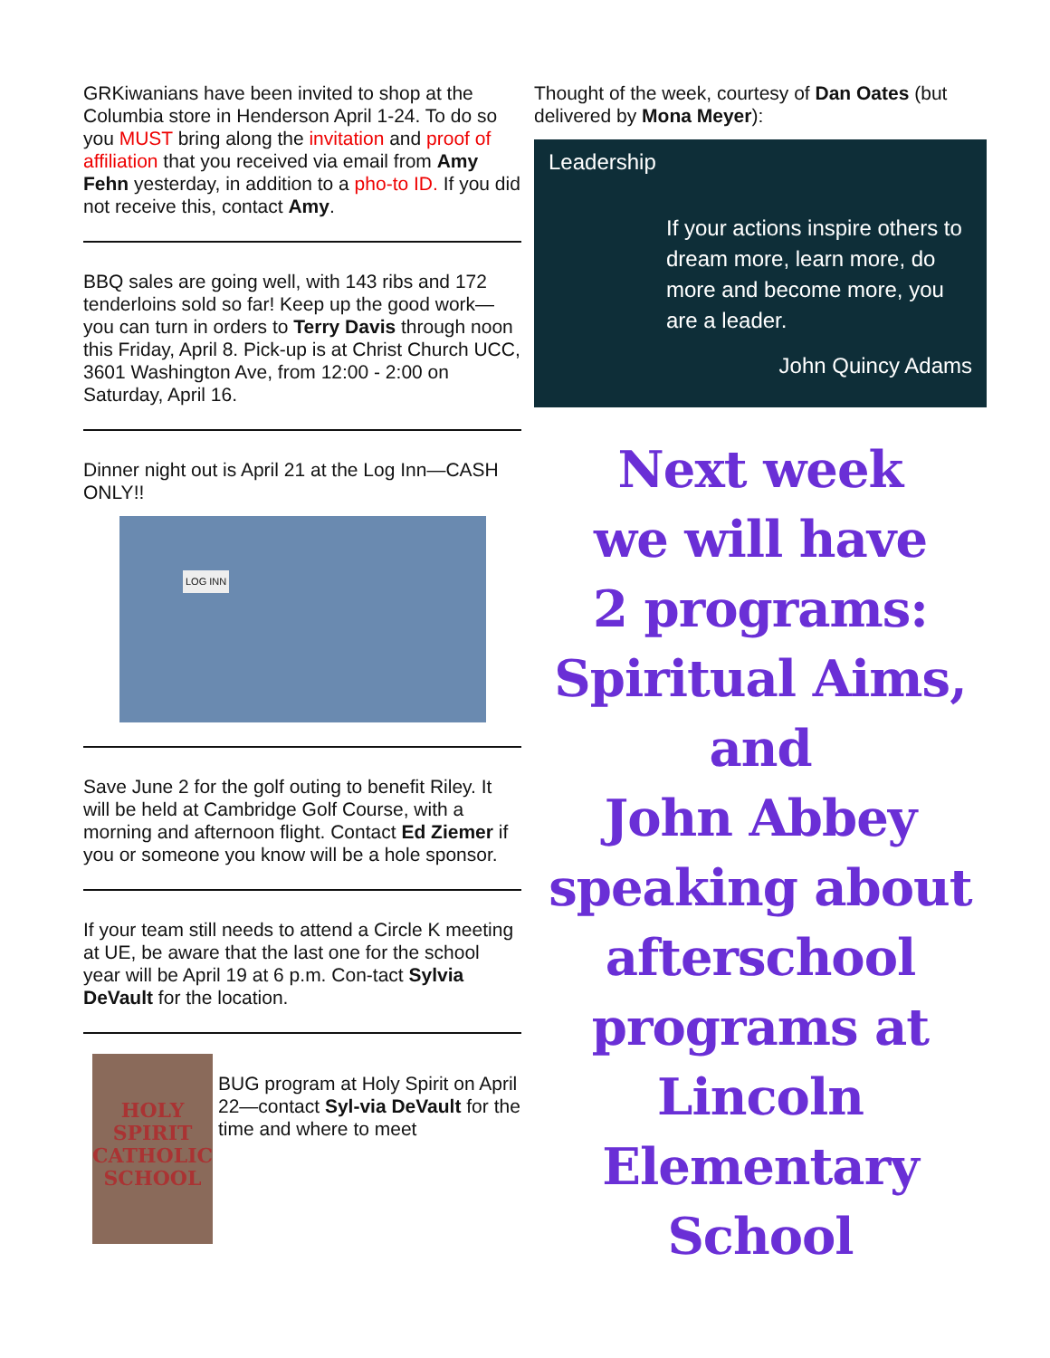GRKiwanians have been invited to shop at the Columbia store in Henderson April 1-24. To do so you MUST bring along the invitation and proof of affiliation that you received via email from Amy Fehn yesterday, in addition to a pho-to ID. If you did not receive this, contact Amy.
BBQ sales are going well, with 143 ribs and 172 tenderloins sold so far! Keep up the good work—you can turn in orders to Terry Davis through noon this Friday, April 8. Pick-up is at Christ Church UCC, 3601 Washington Ave, from 12:00 - 2:00 on Saturday, April 16.
Dinner night out is April 21 at the Log Inn—CASH ONLY!!
LOG INN
Save June 2 for the golf outing to benefit Riley. It will be held at Cambridge Golf Course, with a morning and afternoon flight. Contact Ed Ziemer if you or someone you know will be a hole sponsor.
If your team still needs to attend a Circle K meeting at UE, be aware that the last one for the school year will be April 19 at 6 p.m. Con-tact Sylvia DeVault for the location.
HOLY SPIRIT
CATHOLIC
SCHOOL
BUG program at Holy Spirit on April 22—contact Syl-via DeVault for the time and where to meet
Thought of the week, courtesy of Dan Oates (but delivered by Mona Meyer):
Leadership
If your actions inspire others to dream more, learn more, do more and become more, you are a leader.
John Quincy Adams
Next week
we will have
2 programs:
Spiritual Aims,
and
John Abbey
speaking about
afterschool
programs at
Lincoln
Elementary
School